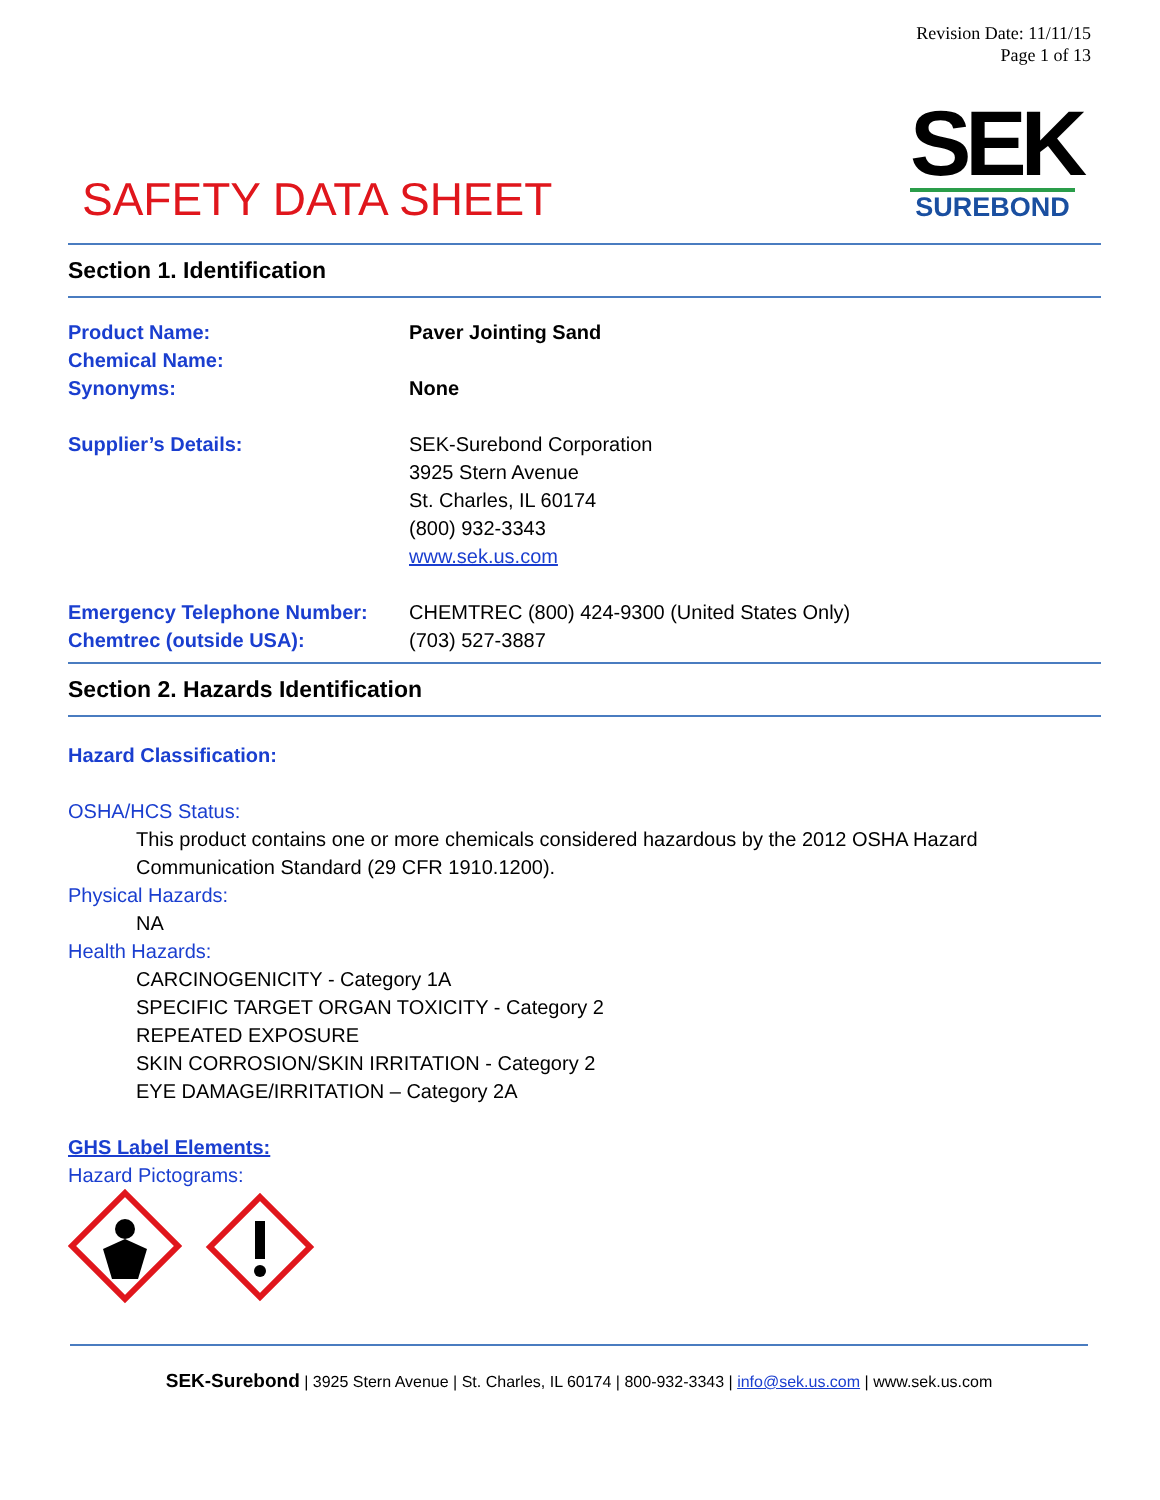Revision Date: 11/11/15
Page 1 of 13
SEK
SUREBOND
SAFETY DATA SHEET
Section 1. Identification
Product Name: Paver Jointing Sand
Chemical Name:
Synonyms: None
Supplier’s Details: SEK-Surebond Corporation
3925 Stern Avenue
St. Charles, IL 60174
(800) 932-3343
www.sek.us.com
Emergency Telephone Number: CHEMTREC (800) 424-9300 (United States Only)
Chemtrec (outside USA): (703) 527-3887
Section 2. Hazards Identification
Hazard Classification:
OSHA/HCS Status:
This product contains one or more chemicals considered hazardous by the 2012 OSHA Hazard Communication Standard (29 CFR 1910.1200).
Physical Hazards:
NA
Health Hazards:
CARCINOGENICITY - Category 1A
SPECIFIC TARGET ORGAN TOXICITY - Category 2
REPEATED EXPOSURE
SKIN CORROSION/SKIN IRRITATION - Category 2
EYE DAMAGE/IRRITATION – Category 2A
GHS Label Elements:
Hazard Pictograms:
SEK-Surebond | 3925 Stern Avenue | St. Charles, IL 60174 | 800-932-3343 | info@sek.us.com | www.sek.us.com